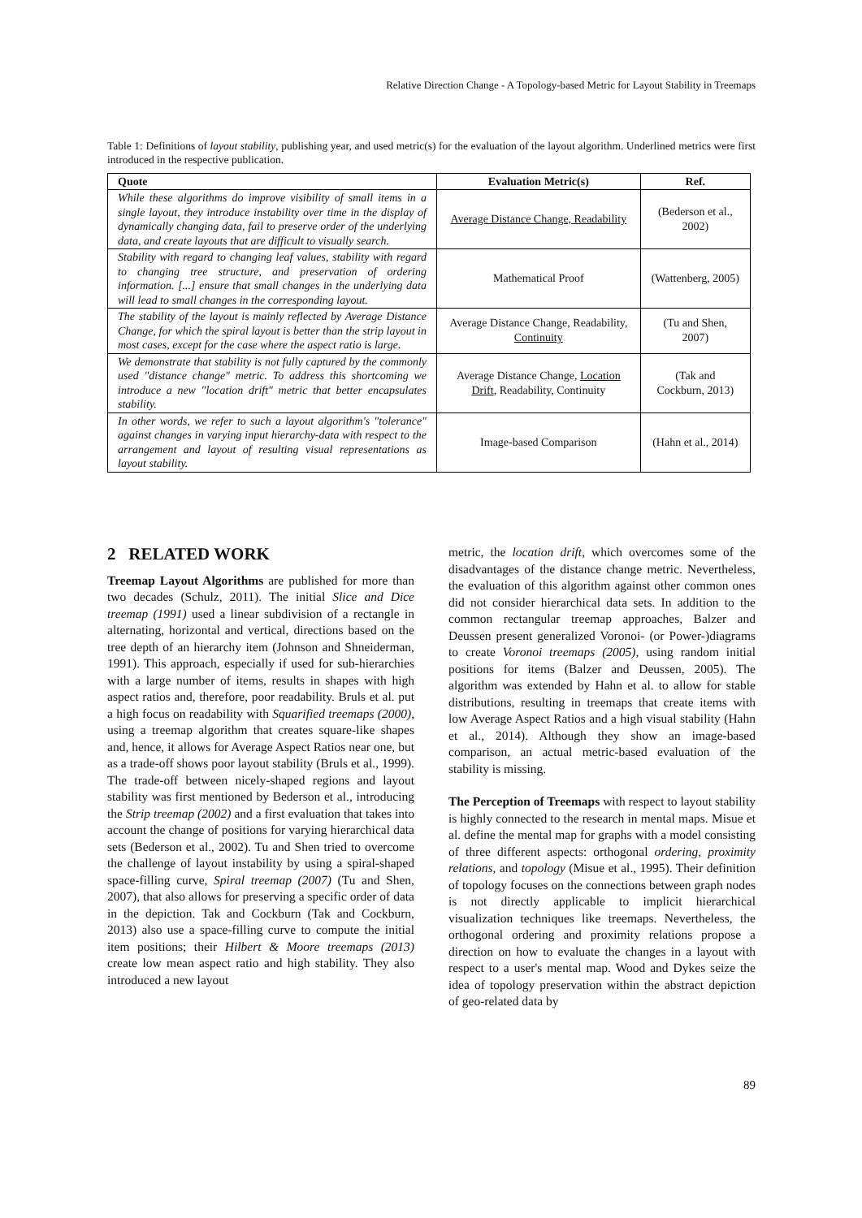Relative Direction Change - A Topology-based Metric for Layout Stability in Treemaps
Table 1: Definitions of layout stability, publishing year, and used metric(s) for the evaluation of the layout algorithm. Underlined metrics were first introduced in the respective publication.
| Quote | Evaluation Metric(s) | Ref. |
| --- | --- | --- |
| While these algorithms do improve visibility of small items in a single layout, they introduce instability over time in the display of dynamically changing data, fail to preserve order of the underlying data, and create layouts that are difficult to visually search. | Average Distance Change, Readability | (Bederson et al., 2002) |
| Stability with regard to changing leaf values, stability with regard to changing tree structure, and preservation of ordering information. [...] ensure that small changes in the underlying data will lead to small changes in the corresponding layout. | Mathematical Proof | (Wattenberg, 2005) |
| The stability of the layout is mainly reflected by Average Distance Change, for which the spiral layout is better than the strip layout in most cases, except for the case where the aspect ratio is large. | Average Distance Change, Readability, Continuity | (Tu and Shen, 2007) |
| We demonstrate that stability is not fully captured by the commonly used "distance change" metric. To address this shortcoming we introduce a new "location drift" metric that better encapsulates stability. | Average Distance Change, Location Drift , Readability, Continuity | (Tak and Cockburn, 2013) |
| In other words, we refer to such a layout algorithm's "tolerance" against changes in varying input hierarchy-data with respect to the arrangement and layout of resulting visual representations as layout stability. | Image-based Comparison | (Hahn et al., 2014) |
2 RELATED WORK
Treemap Layout Algorithms are published for more than two decades (Schulz, 2011). The initial Slice and Dice treemap (1991) used a linear subdivision of a rectangle in alternating, horizontal and vertical, directions based on the tree depth of an hierarchy item (Johnson and Shneiderman, 1991). This approach, especially if used for sub-hierarchies with a large number of items, results in shapes with high aspect ratios and, therefore, poor readability. Bruls et al. put a high focus on readability with Squarified treemaps (2000), using a treemap algorithm that creates square-like shapes and, hence, it allows for Average Aspect Ratios near one, but as a trade-off shows poor layout stability (Bruls et al., 1999). The trade-off between nicely-shaped regions and layout stability was first mentioned by Bederson et al., introducing the Strip treemap (2002) and a first evaluation that takes into account the change of positions for varying hierarchical data sets (Bederson et al., 2002). Tu and Shen tried to overcome the challenge of layout instability by using a spiral-shaped space-filling curve, Spiral treemap (2007) (Tu and Shen, 2007), that also allows for preserving a specific order of data in the depiction. Tak and Cockburn (Tak and Cockburn, 2013) also use a space-filling curve to compute the initial item positions; their Hilbert & Moore treemaps (2013) create low mean aspect ratio and high stability. They also introduced a new layout
metric, the location drift, which overcomes some of the disadvantages of the distance change metric. Nevertheless, the evaluation of this algorithm against other common ones did not consider hierarchical data sets. In addition to the common rectangular treemap approaches, Balzer and Deussen present generalized Voronoi- (or Power-)diagrams to create Voronoi treemaps (2005), using random initial positions for items (Balzer and Deussen, 2005). The algorithm was extended by Hahn et al. to allow for stable distributions, resulting in treemaps that create items with low Average Aspect Ratios and a high visual stability (Hahn et al., 2014). Although they show an image-based comparison, an actual metric-based evaluation of the stability is missing.
The Perception of Treemaps with respect to layout stability is highly connected to the research in mental maps. Misue et al. define the mental map for graphs with a model consisting of three different aspects: orthogonal ordering, proximity relations, and topology (Misue et al., 1995). Their definition of topology focuses on the connections between graph nodes is not directly applicable to implicit hierarchical visualization techniques like treemaps. Nevertheless, the orthogonal ordering and proximity relations propose a direction on how to evaluate the changes in a layout with respect to a user's mental map. Wood and Dykes seize the idea of topology preservation within the abstract depiction of geo-related data by
89